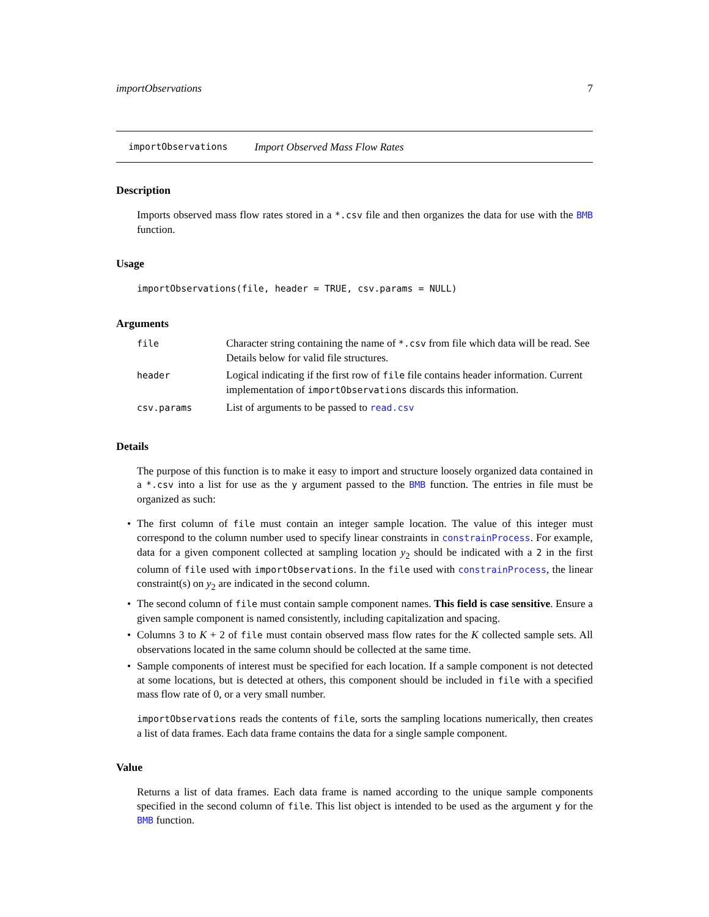importObservations 7
importObservations Import Observed Mass Flow Rates
Description
Imports observed mass flow rates stored in a *.csv file and then organizes the data for use with the BMB function.
Usage
importObservations(file, header = TRUE, csv.params = NULL)
Arguments
| file | Character string containing the name of *.csv from file which data will be read. See Details below for valid file structures. |
| header | Logical indicating if the first row of file file contains header information. Current implementation of importObservations discards this information. |
| csv.params | List of arguments to be passed to read.csv |
Details
The purpose of this function is to make it easy to import and structure loosely organized data contained in a *.csv into a list for use as the y argument passed to the BMB function. The entries in file must be organized as such:
• The first column of file must contain an integer sample location. The value of this integer must correspond to the column number used to specify linear constraints in constrainProcess. For example, data for a given component collected at sampling location y<sub>2</sub> should be indicated with a 2 in the first column of file used with importObservations. In the file used with constrainProcess, the linear constraint(s) on y<sub>2</sub> are indicated in the second column.
• The second column of file must contain sample component names. This field is case sensitive. Ensure a given sample component is named consistently, including capitalization and spacing.
• Columns 3 to K + 2 of file must contain observed mass flow rates for the K collected sample sets. All observations located in the same column should be collected at the same time.
• Sample components of interest must be specified for each location. If a sample component is not detected at some locations, but is detected at others, this component should be included in file with a specified mass flow rate of 0, or a very small number.
importObservations reads the contents of file, sorts the sampling locations numerically, then creates a list of data frames. Each data frame contains the data for a single sample component.
Value
Returns a list of data frames. Each data frame is named according to the unique sample components specified in the second column of file. This list object is intended to be used as the argument y for the BMB function.